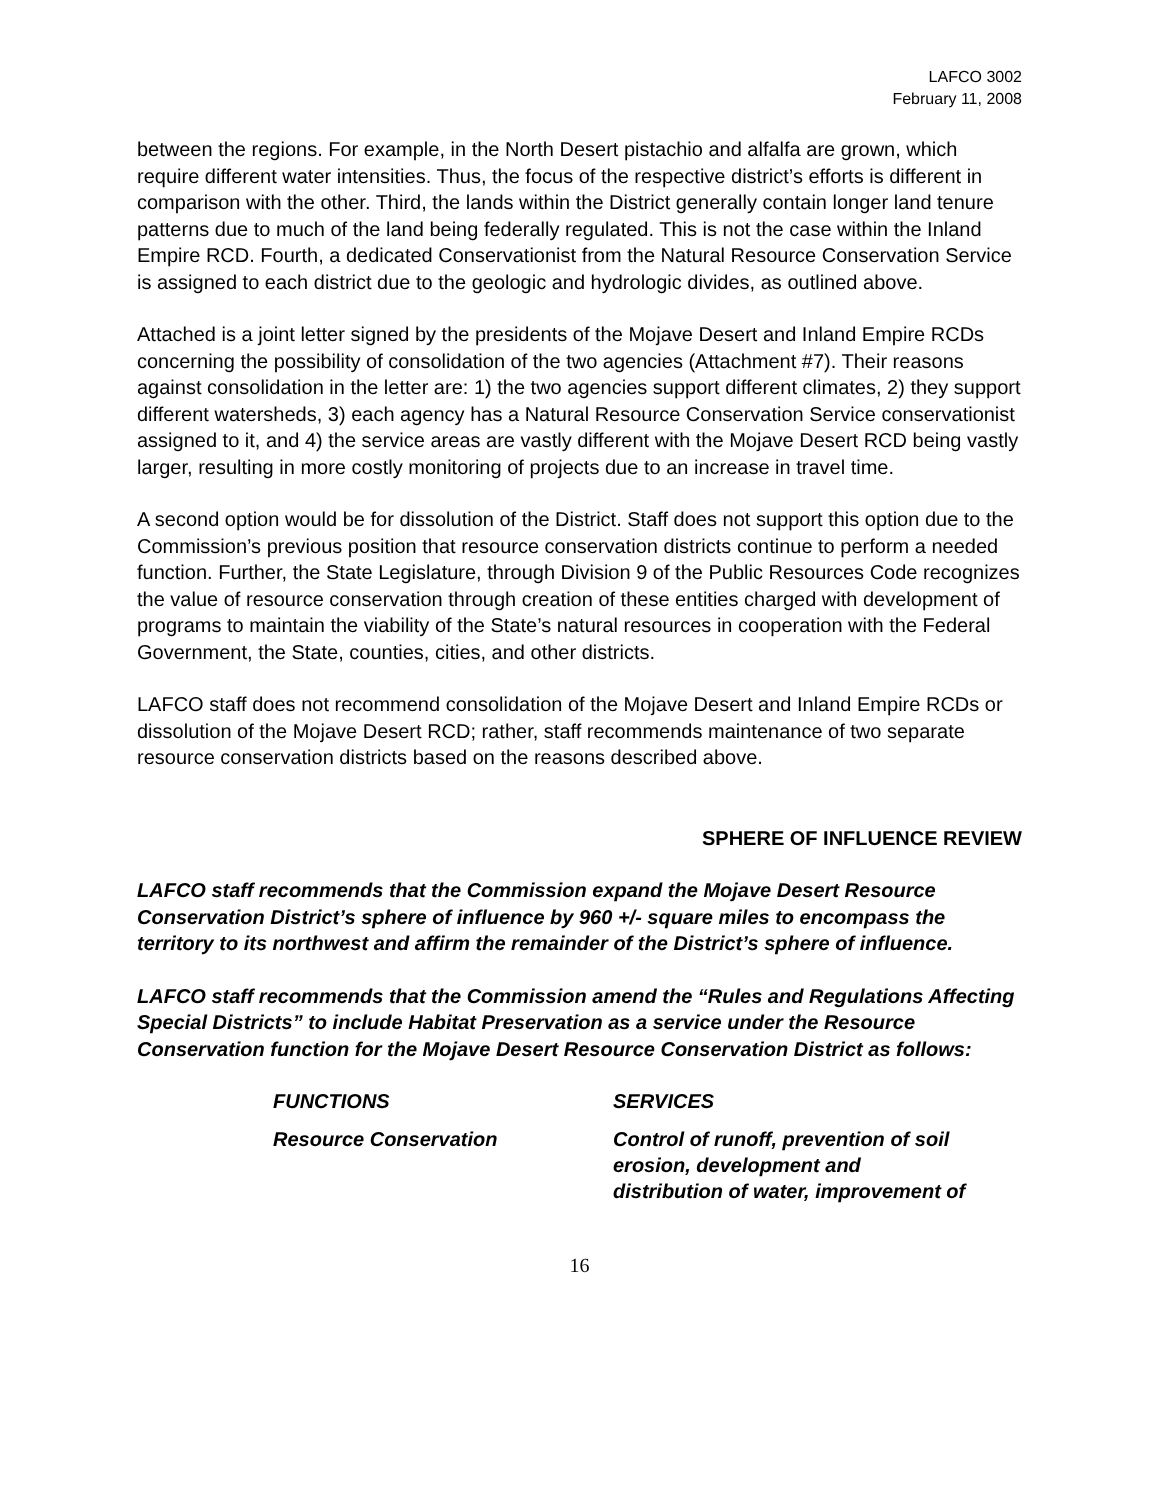LAFCO 3002
February 11, 2008
between the regions. For example, in the North Desert pistachio and alfalfa are grown, which require different water intensities. Thus, the focus of the respective district’s efforts is different in comparison with the other. Third, the lands within the District generally contain longer land tenure patterns due to much of the land being federally regulated. This is not the case within the Inland Empire RCD. Fourth, a dedicated Conservationist from the Natural Resource Conservation Service is assigned to each district due to the geologic and hydrologic divides, as outlined above.
Attached is a joint letter signed by the presidents of the Mojave Desert and Inland Empire RCDs concerning the possibility of consolidation of the two agencies (Attachment #7). Their reasons against consolidation in the letter are: 1) the two agencies support different climates, 2) they support different watersheds, 3) each agency has a Natural Resource Conservation Service conservationist assigned to it, and 4) the service areas are vastly different with the Mojave Desert RCD being vastly larger, resulting in more costly monitoring of projects due to an increase in travel time.
A second option would be for dissolution of the District. Staff does not support this option due to the Commission’s previous position that resource conservation districts continue to perform a needed function. Further, the State Legislature, through Division 9 of the Public Resources Code recognizes the value of resource conservation through creation of these entities charged with development of programs to maintain the viability of the State’s natural resources in cooperation with the Federal Government, the State, counties, cities, and other districts.
LAFCO staff does not recommend consolidation of the Mojave Desert and Inland Empire RCDs or dissolution of the Mojave Desert RCD; rather, staff recommends maintenance of two separate resource conservation districts based on the reasons described above.
SPHERE OF INFLUENCE REVIEW
LAFCO staff recommends that the Commission expand the Mojave Desert Resource Conservation District’s sphere of influence by 960 +/- square miles to encompass the territory to its northwest and affirm the remainder of the District’s sphere of influence.
LAFCO staff recommends that the Commission amend the “Rules and Regulations Affecting Special Districts” to include Habitat Preservation as a service under the Resource Conservation function for the Mojave Desert Resource Conservation District as follows:
| FUNCTIONS | SERVICES |
| --- | --- |
| Resource Conservation | Control of runoff, prevention of soil erosion, development and distribution of water, improvement of |
16